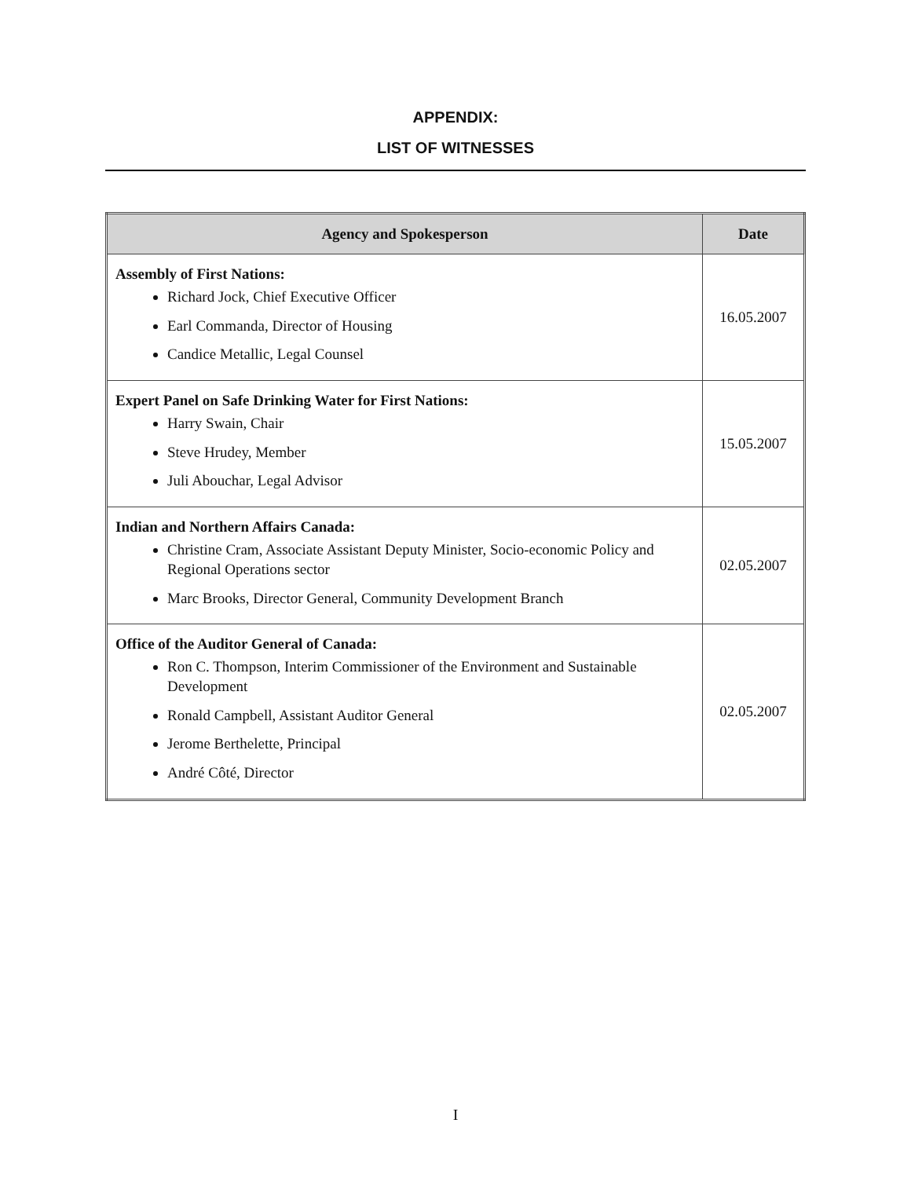APPENDIX:
LIST OF WITNESSES
| Agency and Spokesperson | Date |
| --- | --- |
| Assembly of First Nations: Richard Jock, Chief Executive Officer Earl Commanda, Director of Housing Candice Metallic, Legal Counsel | 16.05.2007 |
| Expert Panel on Safe Drinking Water for First Nations: Harry Swain, Chair Steve Hrudey, Member Juli Abouchar, Legal Advisor | 15.05.2007 |
| Indian and Northern Affairs Canada: Christine Cram, Associate Assistant Deputy Minister, Socio-economic Policy and Regional Operations sector Marc Brooks, Director General, Community Development Branch | 02.05.2007 |
| Office of the Auditor General of Canada: Ron C. Thompson, Interim Commissioner of the Environment and Sustainable Development Ronald Campbell, Assistant Auditor General Jerome Berthelette, Principal André Côté, Director | 02.05.2007 |
I